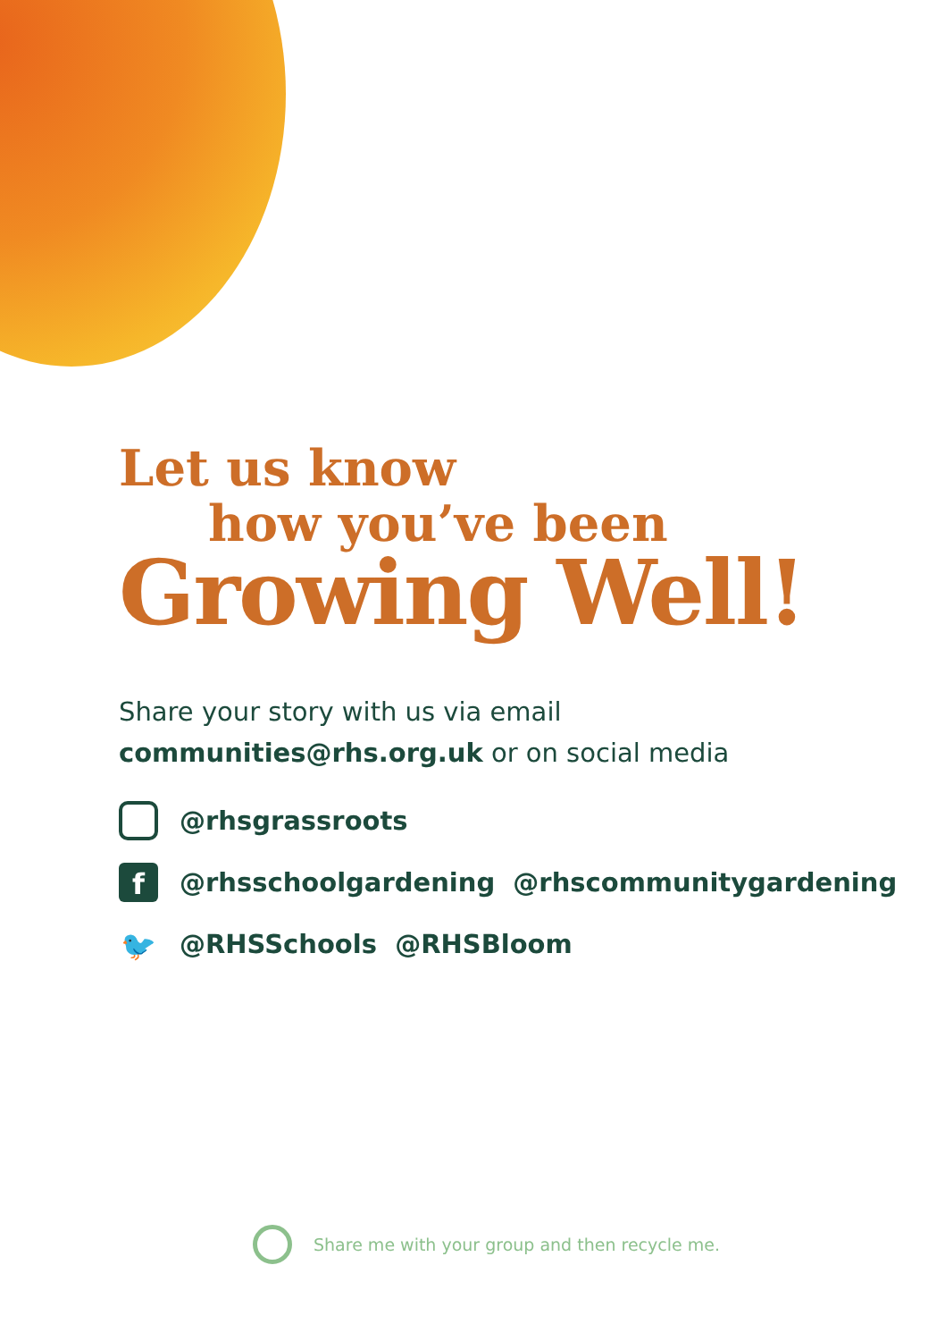Let us know
how you’ve been
Growing Well!
Share your story with us via email
communities@rhs.org.uk or on social media
@rhsgrassroots
f @rhsschoolgardening @rhscommunitygardening
🐦 @RHSSchools @RHSBloom
Share me with your group and then recycle me.